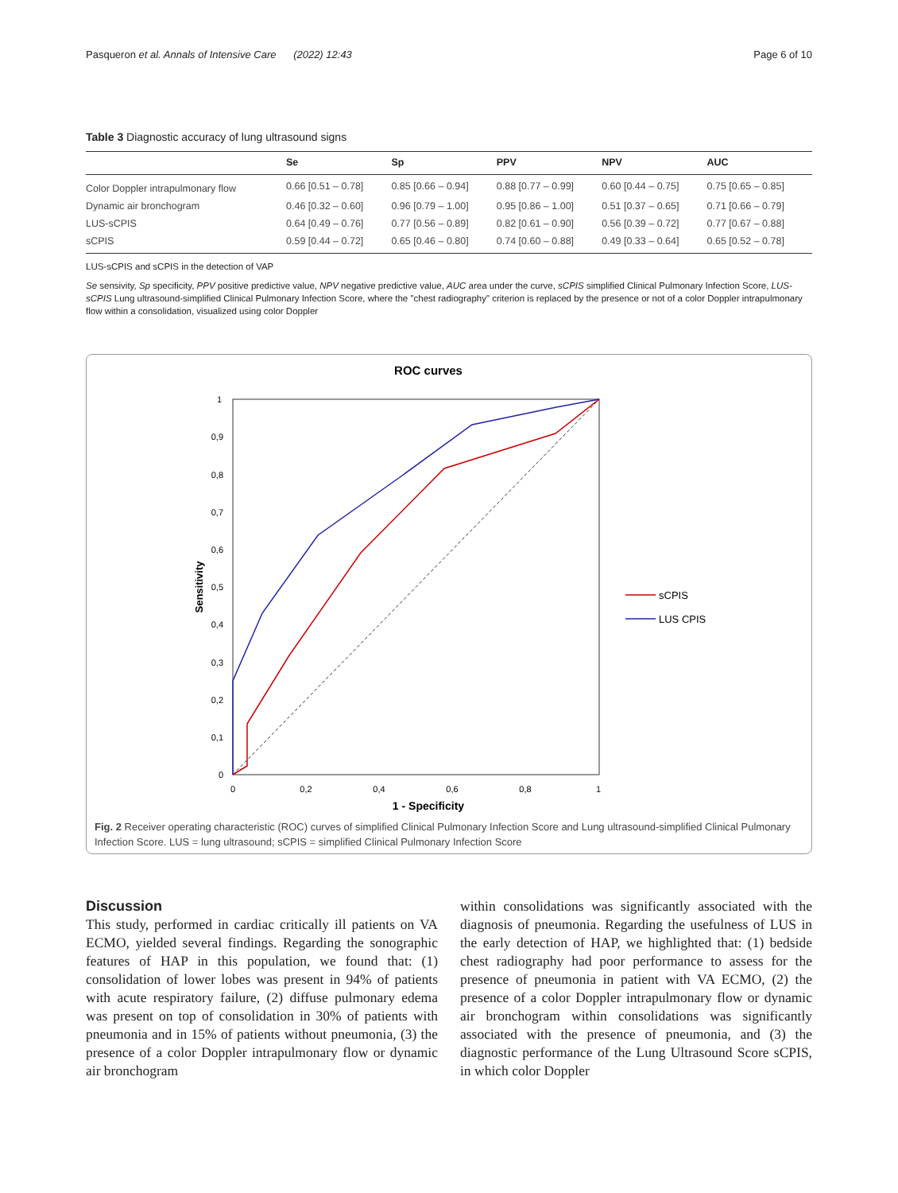Pasqueron et al. Annals of Intensive Care (2022) 12:43 Page 6 of 10
Table 3 Diagnostic accuracy of lung ultrasound signs
| | Se | Sp | PPV | NPV | AUC |
| --- | --- | --- | --- | --- | --- |
| Color Doppler intrapulmonary flow | 0.66 [0.51 – 0.78] | 0.85 [0.66 – 0.94] | 0.88 [0.77 – 0.99] | 0.60 [0.44 – 0.75] | 0.75 [0.65 – 0.85] |
| Dynamic air bronchogram | 0.46 [0.32 – 0.60] | 0.96 [0.79 – 1.00] | 0.95 [0.86 – 1.00] | 0.51 [0.37 – 0.65] | 0.71 [0.66 – 0.79] |
| LUS-sCPIS | 0.64 [0.49 – 0.76] | 0.77 [0.56 – 0.89] | 0.82 [0.61 – 0.90] | 0.56 [0.39 – 0.72] | 0.77 [0.67 – 0.88] |
| sCPIS | 0.59 [0.44 – 0.72] | 0.65 [0.46 – 0.80] | 0.74 [0.60 – 0.88] | 0.49 [0.33 – 0.64] | 0.65 [0.52 – 0.78] |
LUS-sCPIS and sCPIS in the detection of VAP
Se sensivity, Sp specificity, PPV positive predictive value, NPV negative predictive value, AUC area under the curve, sCPIS simplified Clinical Pulmonary Infection Score, LUS-sCPIS Lung ultrasound-simplified Clinical Pulmonary Infection Score, where the "chest radiography" criterion is replaced by the presence or not of a color Doppler intrapulmonary flow within a consolidation, visualized using color Doppler
ROC curves
1
0,9
0,8
0,7
0,6
0,5
0,4
0,3
0,2
0,1
0
0
0,2
0,4
0,6
0,8
1
1 - Specificity
Sensitivity
sCPIS
LUS CPIS
Fig. 2 Receiver operating characteristic (ROC) curves of simplified Clinical Pulmonary Infection Score and Lung ultrasound-simplified Clinical Pulmonary Infection Score. LUS = lung ultrasound; sCPIS = simplified Clinical Pulmonary Infection Score
Discussion
This study, performed in cardiac critically ill patients on VA ECMO, yielded several findings. Regarding the sonographic features of HAP in this population, we found that: (1) consolidation of lower lobes was present in 94% of patients with acute respiratory failure, (2) diffuse pulmonary edema was present on top of consolidation in 30% of patients with pneumonia and in 15% of patients without pneumonia, (3) the presence of a color Doppler intrapulmonary flow or dynamic air bronchogram
within consolidations was significantly associated with the diagnosis of pneumonia. Regarding the usefulness of LUS in the early detection of HAP, we highlighted that: (1) bedside chest radiography had poor performance to assess for the presence of pneumonia in patient with VA ECMO, (2) the presence of a color Doppler intrapulmonary flow or dynamic air bronchogram within consolidations was significantly associated with the presence of pneumonia, and (3) the diagnostic performance of the Lung Ultrasound Score sCPIS, in which color Doppler